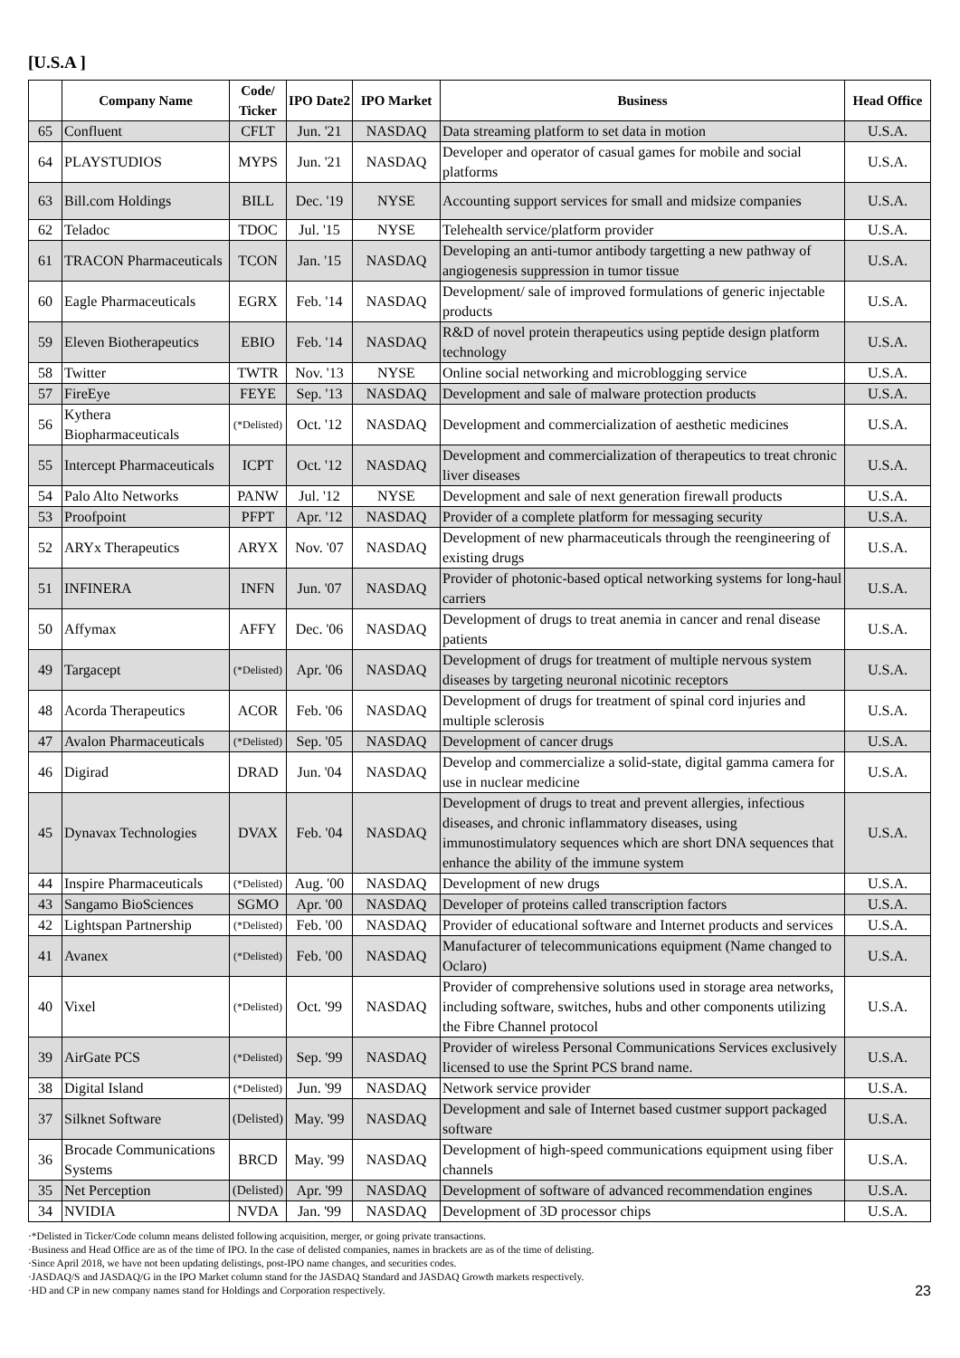[U.S.A ]
| | Company Name | Code/ Ticker | IPO Date2 | IPO Market | Business | Head Office |
| --- | --- | --- | --- | --- | --- | --- |
| 65 | Confluent | CFLT | Jun. '21 | NASDAQ | Data streaming platform to set data in motion | U.S.A. |
| 64 | PLAYSTUDIOS | MYPS | Jun. '21 | NASDAQ | Developer and operator of casual games for mobile and social platforms | U.S.A. |
| 63 | Bill.com Holdings | BILL | Dec. '19 | NYSE | Accounting support services for small and midsize companies | U.S.A. |
| 62 | Teladoc | TDOC | Jul. '15 | NYSE | Telehealth service/platform provider | U.S.A. |
| 61 | TRACON Pharmaceuticals | TCON | Jan. '15 | NASDAQ | Developing an anti-tumor antibody targetting a new pathway of angiogenesis suppression in tumor tissue | U.S.A. |
| 60 | Eagle Pharmaceuticals | EGRX | Feb. '14 | NASDAQ | Development/ sale of improved formulations of generic injectable products | U.S.A. |
| 59 | Eleven Biotherapeutics | EBIO | Feb. '14 | NASDAQ | R&D of novel protein therapeutics using peptide design platform technology | U.S.A. |
| 58 | Twitter | TWTR | Nov. '13 | NYSE | Online social networking and microblogging service | U.S.A. |
| 57 | FireEye | FEYE | Sep. '13 | NASDAQ | Development and sale of malware protection products | U.S.A. |
| 56 | Kythera Biopharmaceuticals | (*Delisted) | Oct. '12 | NASDAQ | Development and commercialization of aesthetic medicines | U.S.A. |
| 55 | Intercept Pharmaceuticals | ICPT | Oct. '12 | NASDAQ | Development and commercialization of therapeutics to treat chronic liver diseases | U.S.A. |
| 54 | Palo Alto Networks | PANW | Jul. '12 | NYSE | Development and sale of next generation firewall products | U.S.A. |
| 53 | Proofpoint | PFPT | Apr. '12 | NASDAQ | Provider of a complete platform for messaging security | U.S.A. |
| 52 | ARYx Therapeutics | ARYX | Nov. '07 | NASDAQ | Development of new pharmaceuticals through the reengineering of existing drugs | U.S.A. |
| 51 | INFINERA | INFN | Jun. '07 | NASDAQ | Provider of photonic-based optical networking systems for long-haul carriers | U.S.A. |
| 50 | Affymax | AFFY | Dec. '06 | NASDAQ | Development of drugs to treat anemia in cancer and renal disease patients | U.S.A. |
| 49 | Targacept | (*Delisted) | Apr. '06 | NASDAQ | Development of drugs for treatment of multiple nervous system diseases by targeting neuronal nicotinic receptors | U.S.A. |
| 48 | Acorda Therapeutics | ACOR | Feb. '06 | NASDAQ | Development of drugs for treatment of spinal cord injuries and multiple sclerosis | U.S.A. |
| 47 | Avalon Pharmaceuticals | (*Delisted) | Sep. '05 | NASDAQ | Development of cancer drugs | U.S.A. |
| 46 | Digirad | DRAD | Jun. '04 | NASDAQ | Develop and commercialize a solid-state, digital gamma camera for use in nuclear medicine | U.S.A. |
| 45 | Dynavax Technologies | DVAX | Feb. '04 | NASDAQ | Development of drugs to treat and prevent allergies, infectious diseases, and chronic inflammatory diseases, using immunostimulatory sequences which are short DNA sequences that enhance the ability of the immune system | U.S.A. |
| 44 | Inspire Pharmaceuticals | (*Delisted) | Aug. '00 | NASDAQ | Development of new drugs | U.S.A. |
| 43 | Sangamo BioSciences | SGMO | Apr. '00 | NASDAQ | Developer of proteins called transcription factors | U.S.A. |
| 42 | Lightspan Partnership | (*Delisted) | Feb. '00 | NASDAQ | Provider of educational software and Internet products and services | U.S.A. |
| 41 | Avanex | (*Delisted) | Feb. '00 | NASDAQ | Manufacturer of telecommunications equipment (Name changed to Oclaro) | U.S.A. |
| 40 | Vixel | (*Delisted) | Oct. '99 | NASDAQ | Provider of comprehensive solutions used in storage area networks, including software, switches, hubs and other components utilizing the Fibre Channel protocol | U.S.A. |
| 39 | AirGate PCS | (*Delisted) | Sep. '99 | NASDAQ | Provider of wireless Personal Communications Services exclusively licensed to use the Sprint PCS brand name. | U.S.A. |
| 38 | Digital Island | (*Delisted) | Jun. '99 | NASDAQ | Network service provider | U.S.A. |
| 37 | Silknet Software | (Delisted) | May. '99 | NASDAQ | Development and sale of Internet based custmer support packaged software | U.S.A. |
| 36 | Brocade Communications Systems | BRCD | May. '99 | NASDAQ | Development of high-speed communications equipment using fiber channels | U.S.A. |
| 35 | Net Perception | (Delisted) | Apr. '99 | NASDAQ | Development of software of advanced recommendation engines | U.S.A. |
| 34 | NVIDIA | NVDA | Jan. '99 | NASDAQ | Development of 3D processor chips | U.S.A. |
·*Delisted in Ticker/Code column means delisted following acquisition, merger, or going private transactions.
·Business and Head Office are as of the time of IPO. In the case of delisted companies, names in brackets are as of the time of delisting.
·Since April 2018, we have not been updating delistings, post-IPO name changes, and securities codes.
·JASDAQ/S and JASDAQ/G in the IPO Market column stand for the JASDAQ Standard and JASDAQ Growth markets respectively.
·HD and CP in new company names stand for Holdings and Corporation respectively.
23